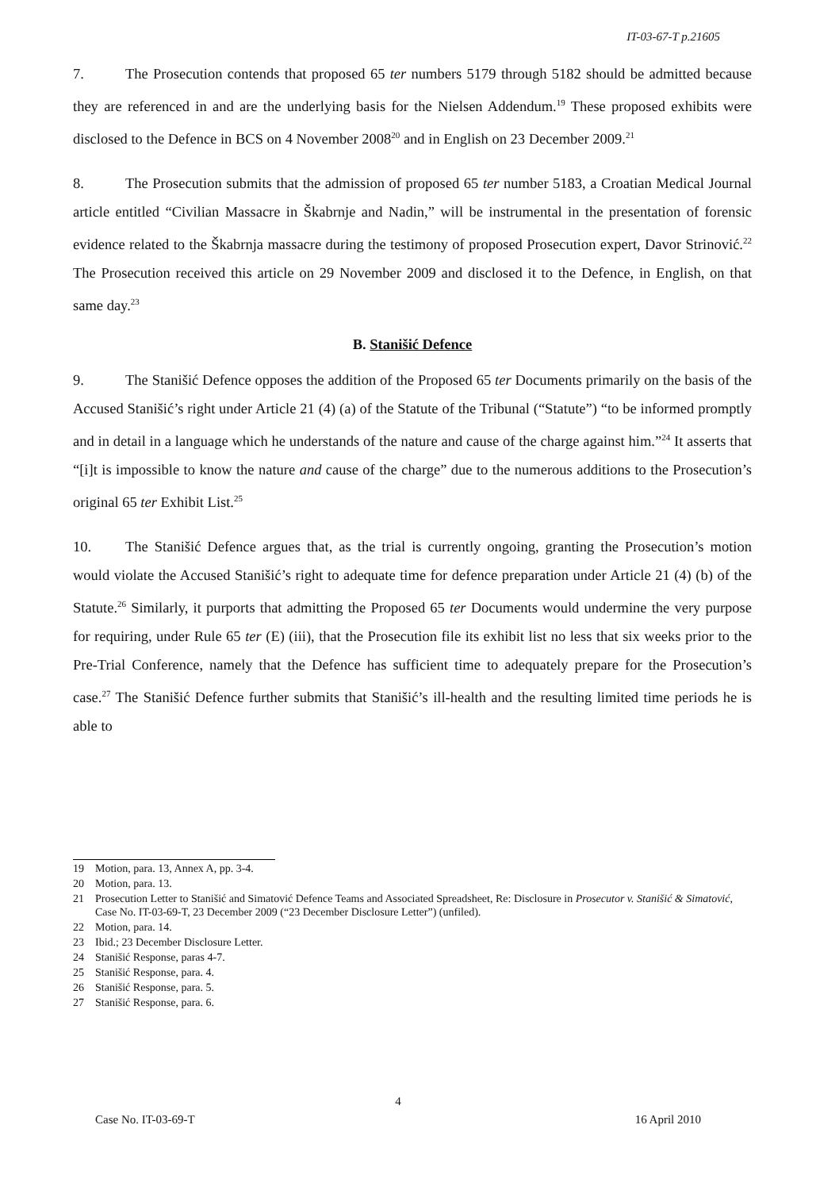IT-03-67-T p.21605
7. The Prosecution contends that proposed 65 ter numbers 5179 through 5182 should be admitted because they are referenced in and are the underlying basis for the Nielsen Addendum.<sup>19</sup> These proposed exhibits were disclosed to the Defence in BCS on 4 November 2008<sup>20</sup> and in English on 23 December 2009.<sup>21</sup>
8. The Prosecution submits that the admission of proposed 65 ter number 5183, a Croatian Medical Journal article entitled “Civilian Massacre in Škabrnje and Nadin,” will be instrumental in the presentation of forensic evidence related to the Škabrnja massacre during the testimony of proposed Prosecution expert, Davor Strinović.<sup>22</sup> The Prosecution received this article on 29 November 2009 and disclosed it to the Defence, in English, on that same day.<sup>23</sup>
B. Stanišić Defence
9. The Stanišić Defence opposes the addition of the Proposed 65 ter Documents primarily on the basis of the Accused Stanišić’s right under Article 21 (4) (a) of the Statute of the Tribunal (“Statute”) “to be informed promptly and in detail in a language which he understands of the nature and cause of the charge against him.”<sup>24</sup> It asserts that “[i]t is impossible to know the nature and cause of the charge” due to the numerous additions to the Prosecution’s original 65 ter Exhibit List.<sup>25</sup>
10. The Stanišić Defence argues that, as the trial is currently ongoing, granting the Prosecution’s motion would violate the Accused Stanišić’s right to adequate time for defence preparation under Article 21 (4) (b) of the Statute.<sup>26</sup> Similarly, it purports that admitting the Proposed 65 ter Documents would undermine the very purpose for requiring, under Rule 65 ter (E) (iii), that the Prosecution file its exhibit list no less that six weeks prior to the Pre-Trial Conference, namely that the Defence has sufficient time to adequately prepare for the Prosecution’s case.<sup>27</sup> The Stanišić Defence further submits that Stanišić’s ill-health and the resulting limited time periods he is able to
19 Motion, para. 13, Annex A, pp. 3-4.
20 Motion, para. 13.
21 Prosecution Letter to Stanišić and Simatović Defence Teams and Associated Spreadsheet, Re: Disclosure in Prosecutor v. Stanišić & Simatović, Case No. IT-03-69-T, 23 December 2009 (“23 December Disclosure Letter”) (unfiled).
22 Motion, para. 14.
23 Ibid.; 23 December Disclosure Letter.
24 Stanišić Response, paras 4-7.
25 Stanišić Response, para. 4.
26 Stanišić Response, para. 5.
27 Stanišić Response, para. 6.
4
Case No. IT-03-69-T 16 April 2010